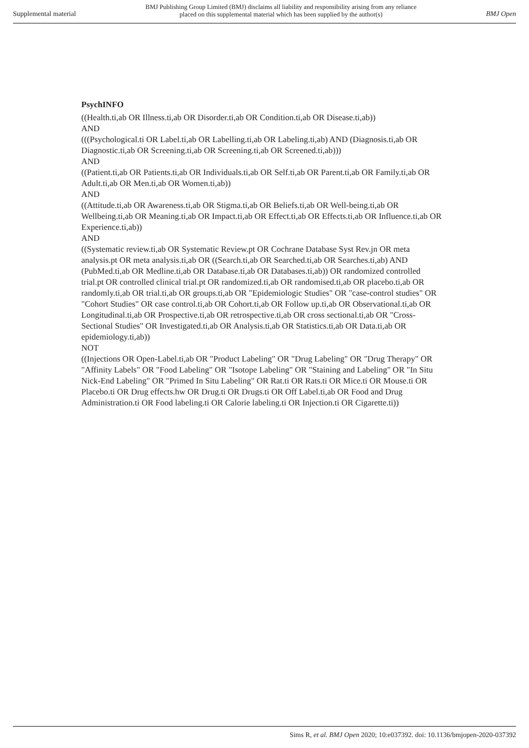Supplemental material
BMJ Publishing Group Limited (BMJ) disclaims all liability and responsibility arising from any reliance
placed on this supplemental material which has been supplied by the author(s)
BMJ Open
PsychINFO
((Health.ti,ab OR Illness.ti,ab OR Disorder.ti,ab OR Condition.ti,ab OR Disease.ti,ab))
AND
(((Psychological.ti OR Label.ti,ab OR Labelling.ti,ab OR Labeling.ti,ab) AND (Diagnosis.ti,ab OR Diagnostic.ti,ab OR Screening.ti,ab OR Screening.ti,ab OR Screened.ti,ab)))
AND
((Patient.ti,ab OR Patients.ti,ab OR Individuals.ti,ab OR Self.ti,ab OR Parent.ti,ab OR Family.ti,ab OR Adult.ti,ab OR Men.ti,ab OR Women.ti,ab))
AND
((Attitude.ti,ab OR Awareness.ti,ab OR Stigma.ti,ab OR Beliefs.ti,ab OR Well-being.ti,ab OR Wellbeing.ti,ab OR Meaning.ti,ab OR Impact.ti,ab OR Effect.ti,ab OR Effects.ti,ab OR Influence.ti,ab OR Experience.ti,ab))
AND
((Systematic review.ti,ab OR Systematic Review.pt OR Cochrane Database Syst Rev.jn OR meta analysis.pt OR meta analysis.ti,ab OR ((Search.ti,ab OR Searched.ti,ab OR Searches.ti,ab) AND (PubMed.ti,ab OR Medline.ti,ab OR Database.ti,ab OR Databases.ti,ab)) OR randomized controlled trial.pt OR controlled clinical trial.pt OR randomized.ti,ab OR randomised.ti,ab OR placebo.ti,ab OR randomly.ti,ab OR trial.ti,ab OR groups.ti,ab OR "Epidemiologic Studies" OR "case-control studies" OR "Cohort Studies" OR case control.ti,ab OR Cohort.ti,ab OR Follow up.ti,ab OR Observational.ti,ab OR Longitudinal.ti,ab OR Prospective.ti,ab OR retrospective.ti,ab OR cross sectional.ti,ab OR "Cross-Sectional Studies" OR Investigated.ti,ab OR Analysis.ti,ab OR Statistics.ti,ab OR Data.ti,ab OR epidemiology.ti,ab))
NOT
((Injections OR Open-Label.ti,ab OR "Product Labeling" OR "Drug Labeling" OR "Drug Therapy" OR "Affinity Labels" OR "Food Labeling" OR "Isotope Labeling" OR "Staining and Labeling" OR "In Situ Nick-End Labeling" OR "Primed In Situ Labeling" OR Rat.ti OR Rats.ti OR Mice.ti OR Mouse.ti OR Placebo.ti OR Drug effects.hw OR Drug.ti OR Drugs.ti OR Off Label.ti,ab OR Food and Drug Administration.ti OR Food labeling.ti OR Calorie labeling.ti OR Injection.ti OR Cigarette.ti))
Sims R, et al. BMJ Open 2020; 10:e037392. doi: 10.1136/bmjopen-2020-037392